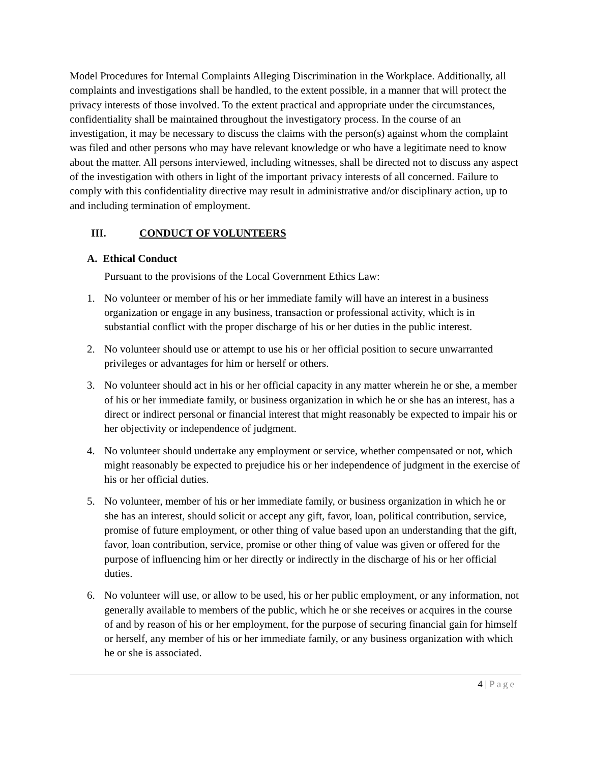Model Procedures for Internal Complaints Alleging Discrimination in the Workplace. Additionally, all complaints and investigations shall be handled, to the extent possible, in a manner that will protect the privacy interests of those involved. To the extent practical and appropriate under the circumstances, confidentiality shall be maintained throughout the investigatory process. In the course of an investigation, it may be necessary to discuss the claims with the person(s) against whom the complaint was filed and other persons who may have relevant knowledge or who have a legitimate need to know about the matter. All persons interviewed, including witnesses, shall be directed not to discuss any aspect of the investigation with others in light of the important privacy interests of all concerned. Failure to comply with this confidentiality directive may result in administrative and/or disciplinary action, up to and including termination of employment.
III. CONDUCT OF VOLUNTEERS
A. Ethical Conduct
Pursuant to the provisions of the Local Government Ethics Law:
1. No volunteer or member of his or her immediate family will have an interest in a business organization or engage in any business, transaction or professional activity, which is in substantial conflict with the proper discharge of his or her duties in the public interest.
2. No volunteer should use or attempt to use his or her official position to secure unwarranted privileges or advantages for him or herself or others.
3. No volunteer should act in his or her official capacity in any matter wherein he or she, a member of his or her immediate family, or business organization in which he or she has an interest, has a direct or indirect personal or financial interest that might reasonably be expected to impair his or her objectivity or independence of judgment.
4. No volunteer should undertake any employment or service, whether compensated or not, which might reasonably be expected to prejudice his or her independence of judgment in the exercise of his or her official duties.
5. No volunteer, member of his or her immediate family, or business organization in which he or she has an interest, should solicit or accept any gift, favor, loan, political contribution, service, promise of future employment, or other thing of value based upon an understanding that the gift, favor, loan contribution, service, promise or other thing of value was given or offered for the purpose of influencing him or her directly or indirectly in the discharge of his or her official duties.
6. No volunteer will use, or allow to be used, his or her public employment, or any information, not generally available to members of the public, which he or she receives or acquires in the course of and by reason of his or her employment, for the purpose of securing financial gain for himself or herself, any member of his or her immediate family, or any business organization with which he or she is associated.
4 | Page